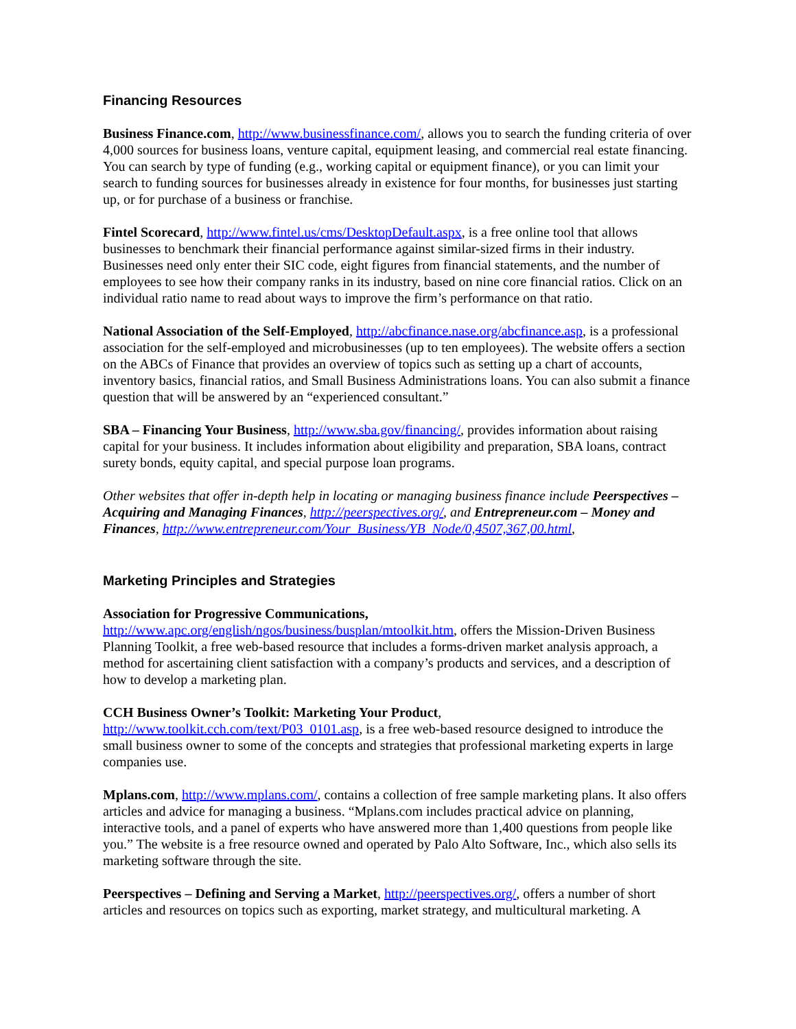Financing Resources
Business Finance.com, http://www.businessfinance.com/, allows you to search the funding criteria of over 4,000 sources for business loans, venture capital, equipment leasing, and commercial real estate financing. You can search by type of funding (e.g., working capital or equipment finance), or you can limit your search to funding sources for businesses already in existence for four months, for businesses just starting up, or for purchase of a business or franchise.
Fintel Scorecard, http://www.fintel.us/cms/DesktopDefault.aspx, is a free online tool that allows businesses to benchmark their financial performance against similar-sized firms in their industry. Businesses need only enter their SIC code, eight figures from financial statements, and the number of employees to see how their company ranks in its industry, based on nine core financial ratios. Click on an individual ratio name to read about ways to improve the firm’s performance on that ratio.
National Association of the Self-Employed, http://abcfinance.nase.org/abcfinance.asp, is a professional association for the self-employed and microbusinesses (up to ten employees). The website offers a section on the ABCs of Finance that provides an overview of topics such as setting up a chart of accounts, inventory basics, financial ratios, and Small Business Administrations loans. You can also submit a finance question that will be answered by an “experienced consultant.”
SBA – Financing Your Business, http://www.sba.gov/financing/, provides information about raising capital for your business. It includes information about eligibility and preparation, SBA loans, contract surety bonds, equity capital, and special purpose loan programs.
Other websites that offer in-depth help in locating or managing business finance include Peerspectives – Acquiring and Managing Finances, http://peerspectives.org/, and Entrepreneur.com – Money and Finances, http://www.entrepreneur.com/Your_Business/YB_Node/0,4507,367,00.html,
Marketing Principles and Strategies
Association for Progressive Communications,
http://www.apc.org/english/ngos/business/busplan/mtoolkit.htm, offers the Mission-Driven Business Planning Toolkit, a free web-based resource that includes a forms-driven market analysis approach, a method for ascertaining client satisfaction with a company’s products and services, and a description of how to develop a marketing plan.
CCH Business Owner’s Toolkit: Marketing Your Product,
http://www.toolkit.cch.com/text/P03_0101.asp, is a free web-based resource designed to introduce the small business owner to some of the concepts and strategies that professional marketing experts in large companies use.
Mplans.com, http://www.mplans.com/, contains a collection of free sample marketing plans. It also offers articles and advice for managing a business. “Mplans.com includes practical advice on planning, interactive tools, and a panel of experts who have answered more than 1,400 questions from people like you.” The website is a free resource owned and operated by Palo Alto Software, Inc., which also sells its marketing software through the site.
Peerspectives – Defining and Serving a Market, http://peerspectives.org/, offers a number of short articles and resources on topics such as exporting, market strategy, and multicultural marketing. A